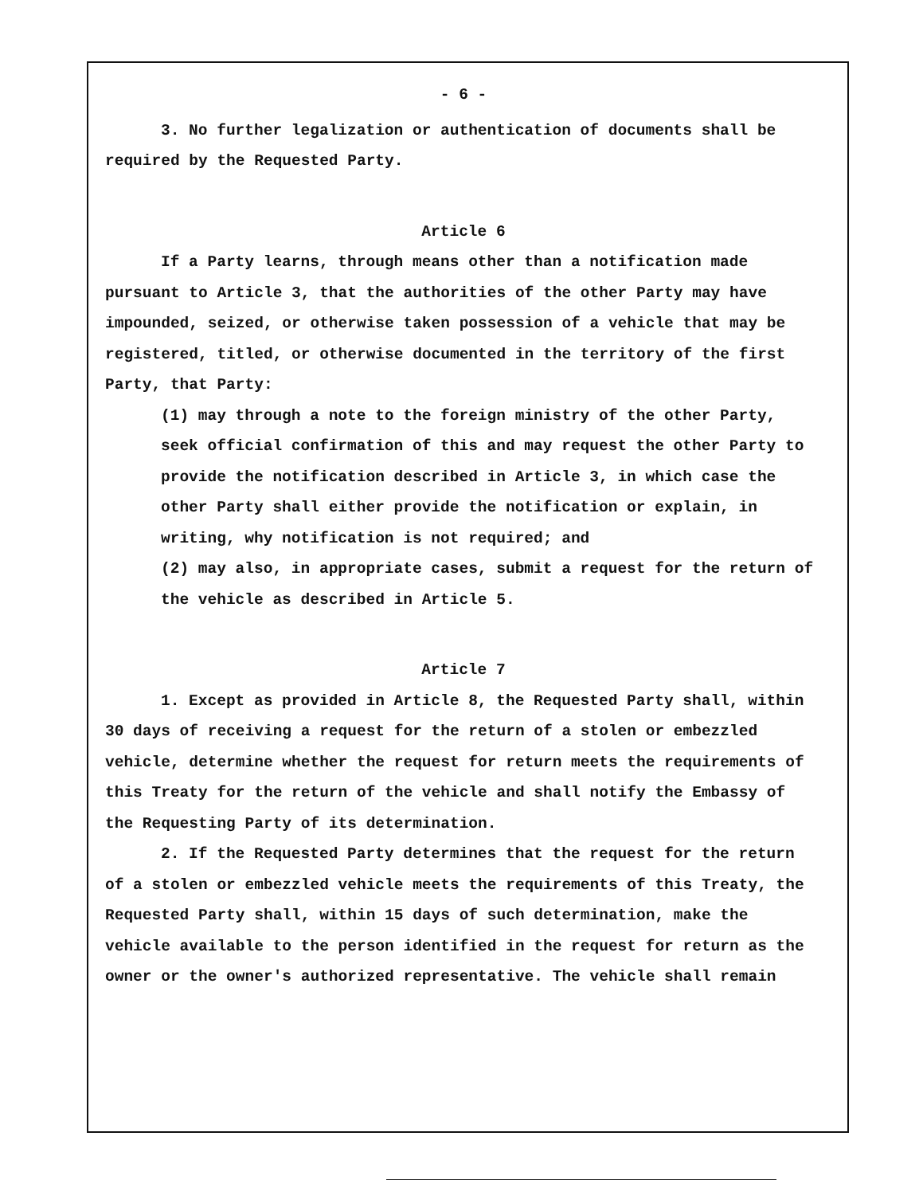- 6 -
3. No further legalization or authentication of documents shall be required by the Requested Party.
Article 6
If a Party learns, through means other than a notification made pursuant to Article 3, that the authorities of the other Party may have impounded, seized, or otherwise taken possession of a vehicle that may be registered, titled, or otherwise documented in the territory of the first Party, that Party:
(1) may through a note to the foreign ministry of the other Party, seek official confirmation of this and may request the other Party to provide the notification described in Article 3, in which case the other Party shall either provide the notification or explain, in writing, why notification is not required; and
(2) may also, in appropriate cases, submit a request for the return of the vehicle as described in Article 5.
Article 7
1. Except as provided in Article 8, the Requested Party shall, within 30 days of receiving a request for the return of a stolen or embezzled vehicle, determine whether the request for return meets the requirements of this Treaty for the return of the vehicle and shall notify the Embassy of the Requesting Party of its determination.
2. If the Requested Party determines that the request for the return of a stolen or embezzled vehicle meets the requirements of this Treaty, the Requested Party shall, within 15 days of such determination, make the vehicle available to the person identified in the request for return as the owner or the owner's authorized representative. The vehicle shall remain